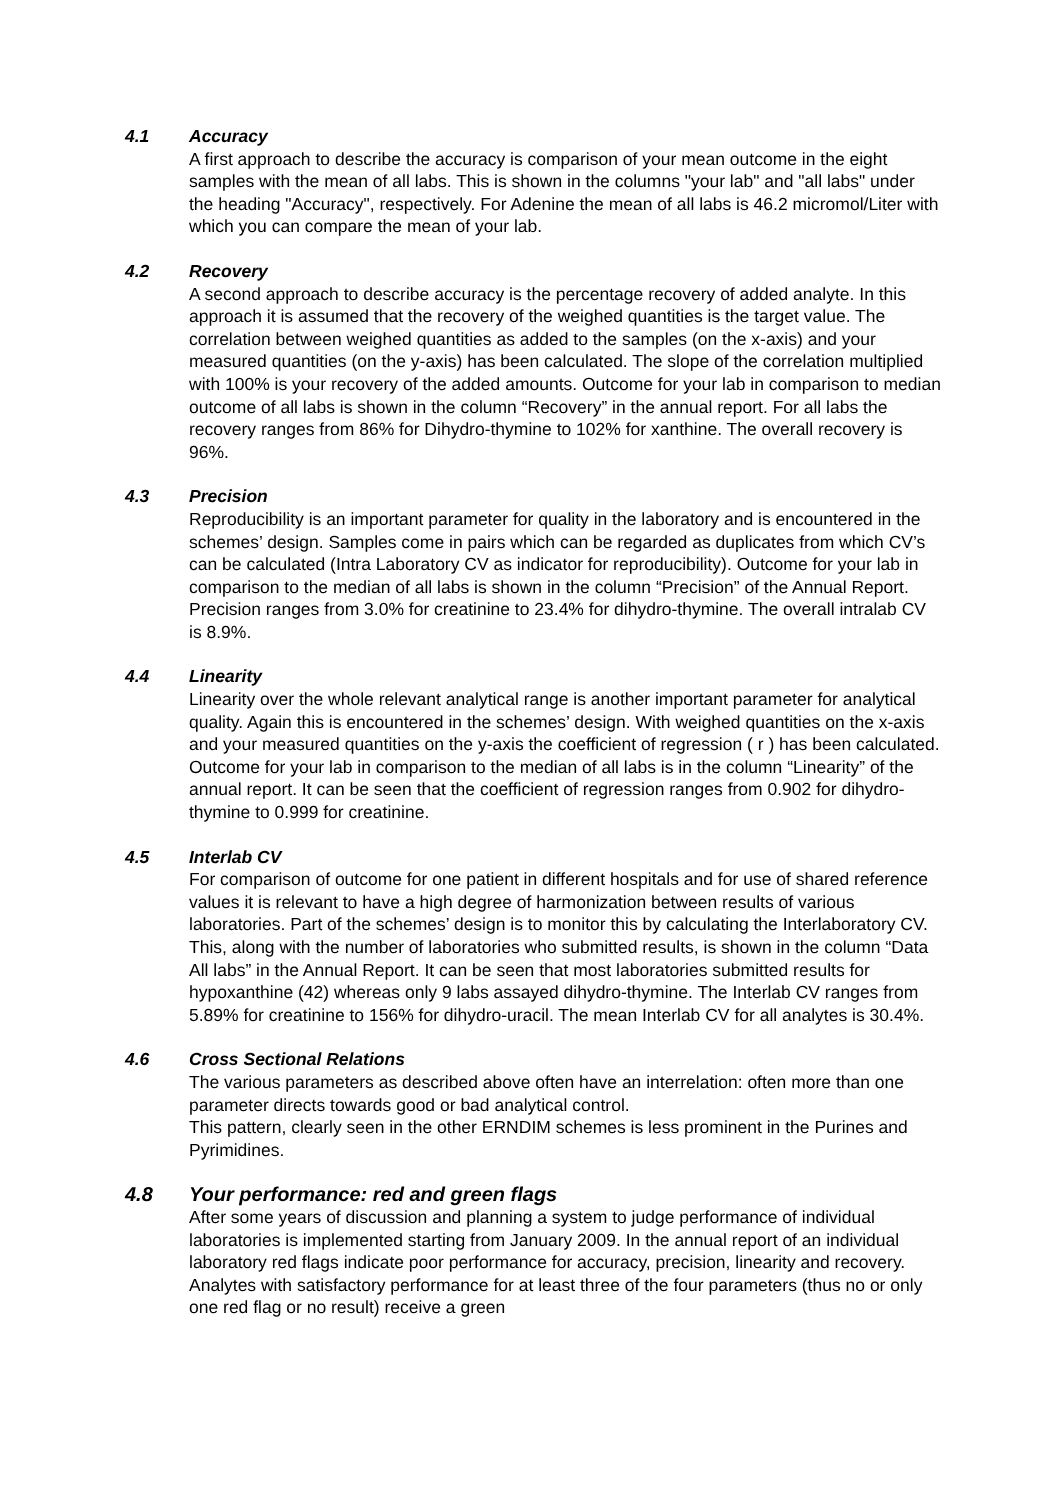4.1 Accuracy
A first approach to describe the accuracy is comparison of your mean outcome in the eight samples with the mean of all labs. This is shown in the columns "your lab" and "all labs" under the heading "Accuracy", respectively. For Adenine the mean of all labs is 46.2 micromol/Liter with which you can compare the mean of your lab.
4.2 Recovery
A second approach to describe accuracy is the percentage recovery of added analyte. In this approach it is assumed that the recovery of the weighed quantities is the target value. The correlation between weighed quantities as added to the samples (on the x-axis) and your measured quantities (on the y-axis) has been calculated. The slope of the correlation multiplied with 100% is your recovery of the added amounts. Outcome for your lab in comparison to median outcome of all labs is shown in the column “Recovery” in the annual report. For all labs the recovery ranges from 86% for Dihydro-thymine to 102% for xanthine. The overall recovery is 96%.
4.3 Precision
Reproducibility is an important parameter for quality in the laboratory and is encountered in the schemes’ design. Samples come in pairs which can be regarded as duplicates from which CV’s can be calculated (Intra Laboratory CV as indicator for reproducibility). Outcome for your lab in comparison to the median of all labs is shown in the column “Precision” of the Annual Report. Precision ranges from 3.0% for creatinine to 23.4% for dihydro-thymine. The overall intralab CV is 8.9%.
4.4 Linearity
Linearity over the whole relevant analytical range is another important parameter for analytical quality. Again this is encountered in the schemes’ design. With weighed quantities on the x-axis and your measured quantities on the y-axis the coefficient of regression ( r ) has been calculated. Outcome for your lab in comparison to the median of all labs is in the column “Linearity” of the annual report. It can be seen that the coefficient of regression ranges from 0.902 for dihydro-thymine to 0.999 for creatinine.
4.5 Interlab CV
For comparison of outcome for one patient in different hospitals and for use of shared reference values it is relevant to have a high degree of harmonization between results of various laboratories. Part of the schemes’ design is to monitor this by calculating the Interlaboratory CV. This, along with the number of laboratories who submitted results, is shown in the column “Data All labs” in the Annual Report. It can be seen that most laboratories submitted results for hypoxanthine (42) whereas only 9 labs assayed dihydro-thymine. The Interlab CV ranges from 5.89% for creatinine to 156% for dihydro-uracil. The mean Interlab CV for all analytes is 30.4%.
4.6 Cross Sectional Relations
The various parameters as described above often have an interrelation: often more than one parameter directs towards good or bad analytical control.
This pattern, clearly seen in the other ERNDIM schemes is less prominent in the Purines and Pyrimidines.
4.8 Your performance: red and green flags
After some years of discussion and planning a system to judge performance of individual laboratories is implemented starting from January 2009. In the annual report of an individual laboratory red flags indicate poor performance for accuracy, precision, linearity and recovery. Analytes with satisfactory performance for at least three of the four parameters (thus no or only one red flag or no result) receive a green